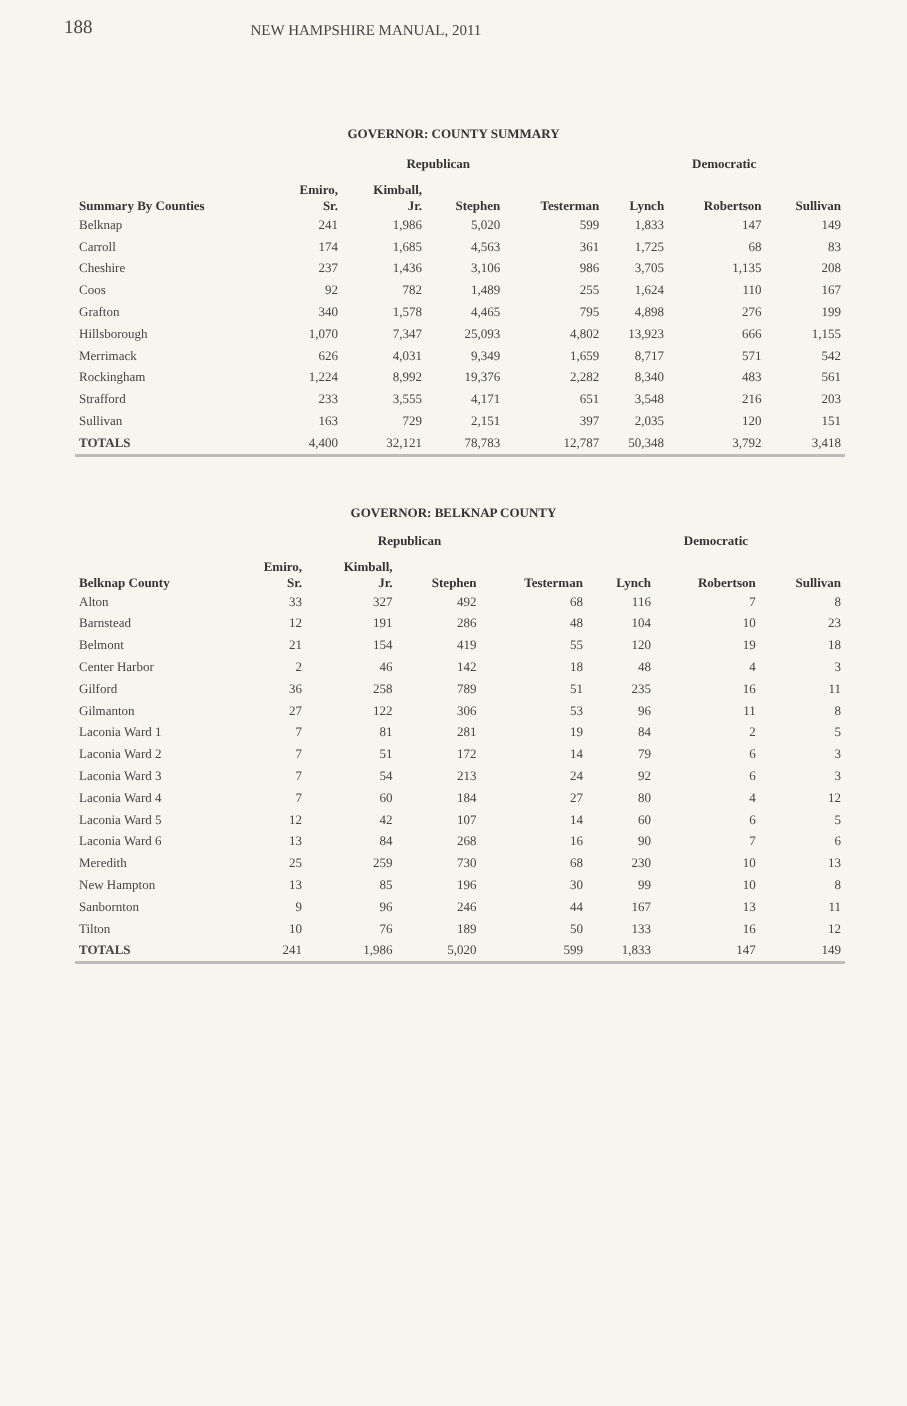188 NEW HAMPSHIRE MANUAL, 2011
GOVERNOR: COUNTY SUMMARY
| | Republican | | | | Democratic | | |
| --- | --- | --- | --- | --- | --- | --- | --- |
| Summary By Counties | Emiro, Sr. | Kimball, Jr. | Stephen | Testerman | Lynch | Robertson | Sullivan |
| Belknap | 241 | 1,986 | 5,020 | 599 | 1,833 | 147 | 149 |
| Carroll | 174 | 1,685 | 4,563 | 361 | 1,725 | 68 | 83 |
| Cheshire | 237 | 1,436 | 3,106 | 986 | 3,705 | 1,135 | 208 |
| Coos | 92 | 782 | 1,489 | 255 | 1,624 | 110 | 167 |
| Grafton | 340 | 1,578 | 4,465 | 795 | 4,898 | 276 | 199 |
| Hillsborough | 1,070 | 7,347 | 25,093 | 4,802 | 13,923 | 666 | 1,155 |
| Merrimack | 626 | 4,031 | 9,349 | 1,659 | 8,717 | 571 | 542 |
| Rockingham | 1,224 | 8,992 | 19,376 | 2,282 | 8,340 | 483 | 561 |
| Strafford | 233 | 3,555 | 4,171 | 651 | 3,548 | 216 | 203 |
| Sullivan | 163 | 729 | 2,151 | 397 | 2,035 | 120 | 151 |
| TOTALS | 4,400 | 32,121 | 78,783 | 12,787 | 50,348 | 3,792 | 3,418 |
GOVERNOR: BELKNAP COUNTY
| | Republican | | | | Democratic | | |
| --- | --- | --- | --- | --- | --- | --- | --- |
| Belknap County | Emiro, Sr. | Kimball, Jr. | Stephen | Testerman | Lynch | Robertson | Sullivan |
| Alton | 33 | 327 | 492 | 68 | 116 | 7 | 8 |
| Barnstead | 12 | 191 | 286 | 48 | 104 | 10 | 23 |
| Belmont | 21 | 154 | 419 | 55 | 120 | 19 | 18 |
| Center Harbor | 2 | 46 | 142 | 18 | 48 | 4 | 3 |
| Gilford | 36 | 258 | 789 | 51 | 235 | 16 | 11 |
| Gilmanton | 27 | 122 | 306 | 53 | 96 | 11 | 8 |
| Laconia Ward 1 | 7 | 81 | 281 | 19 | 84 | 2 | 5 |
| Laconia Ward 2 | 7 | 51 | 172 | 14 | 79 | 6 | 3 |
| Laconia Ward 3 | 7 | 54 | 213 | 24 | 92 | 6 | 3 |
| Laconia Ward 4 | 7 | 60 | 184 | 27 | 80 | 4 | 12 |
| Laconia Ward 5 | 12 | 42 | 107 | 14 | 60 | 6 | 5 |
| Laconia Ward 6 | 13 | 84 | 268 | 16 | 90 | 7 | 6 |
| Meredith | 25 | 259 | 730 | 68 | 230 | 10 | 13 |
| New Hampton | 13 | 85 | 196 | 30 | 99 | 10 | 8 |
| Sanbornton | 9 | 96 | 246 | 44 | 167 | 13 | 11 |
| Tilton | 10 | 76 | 189 | 50 | 133 | 16 | 12 |
| TOTALS | 241 | 1,986 | 5,020 | 599 | 1,833 | 147 | 149 |